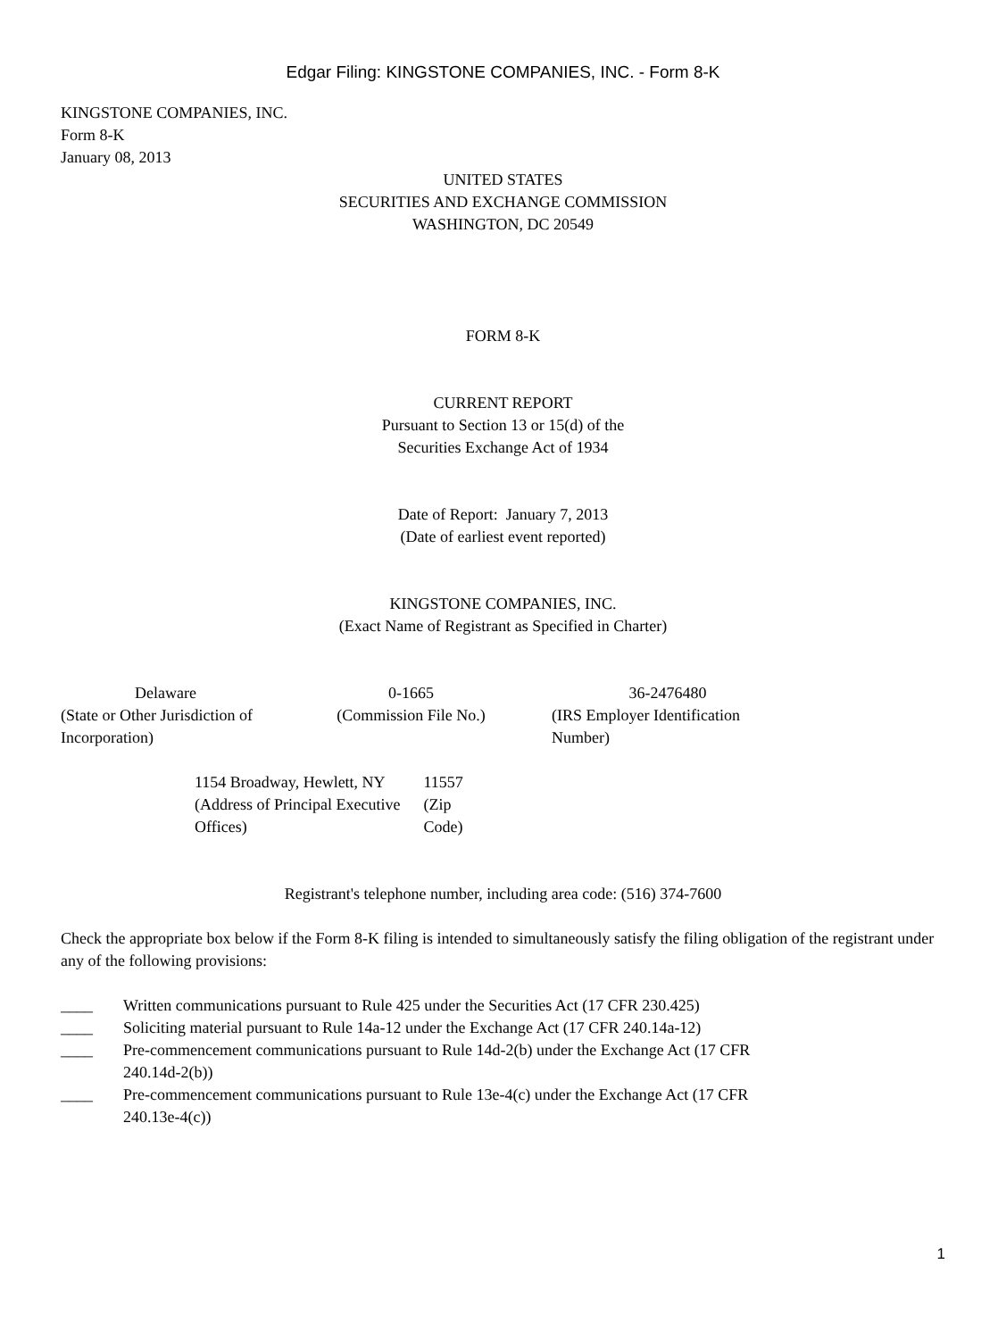Edgar Filing: KINGSTONE COMPANIES, INC. - Form 8-K
KINGSTONE COMPANIES, INC.
Form 8-K
January 08, 2013
UNITED STATES
SECURITIES AND EXCHANGE COMMISSION
WASHINGTON, DC 20549
FORM 8-K
CURRENT REPORT
Pursuant to Section 13 or 15(d) of the
Securities Exchange Act of 1934
Date of Report: January 7, 2013
(Date of earliest event reported)
KINGSTONE COMPANIES, INC.
(Exact Name of Registrant as Specified in Charter)
| Delaware | 0-1665 | 36-2476480 |
| (State or Other Jurisdiction of Incorporation) | (Commission File No.) | (IRS Employer Identification Number) |
| 1154 Broadway, Hewlett, NY | 11557 |
| (Address of Principal Executive Offices) | (Zip Code) |
Registrant's telephone number, including area code: (516) 374-7600
Check the appropriate box below if the Form 8-K filing is intended to simultaneously satisfy the filing obligation of the registrant under any of the following provisions:
| ____ | Written communications pursuant to Rule 425 under the Securities Act (17 CFR 230.425) |
| ____ | Soliciting material pursuant to Rule 14a-12 under the Exchange Act (17 CFR 240.14a-12) |
| ____ | Pre-commencement communications pursuant to Rule 14d-2(b) under the Exchange Act (17 CFR 240.14d-2(b)) |
| ____ | Pre-commencement communications pursuant to Rule 13e-4(c) under the Exchange Act (17 CFR 240.13e-4(c)) |
1